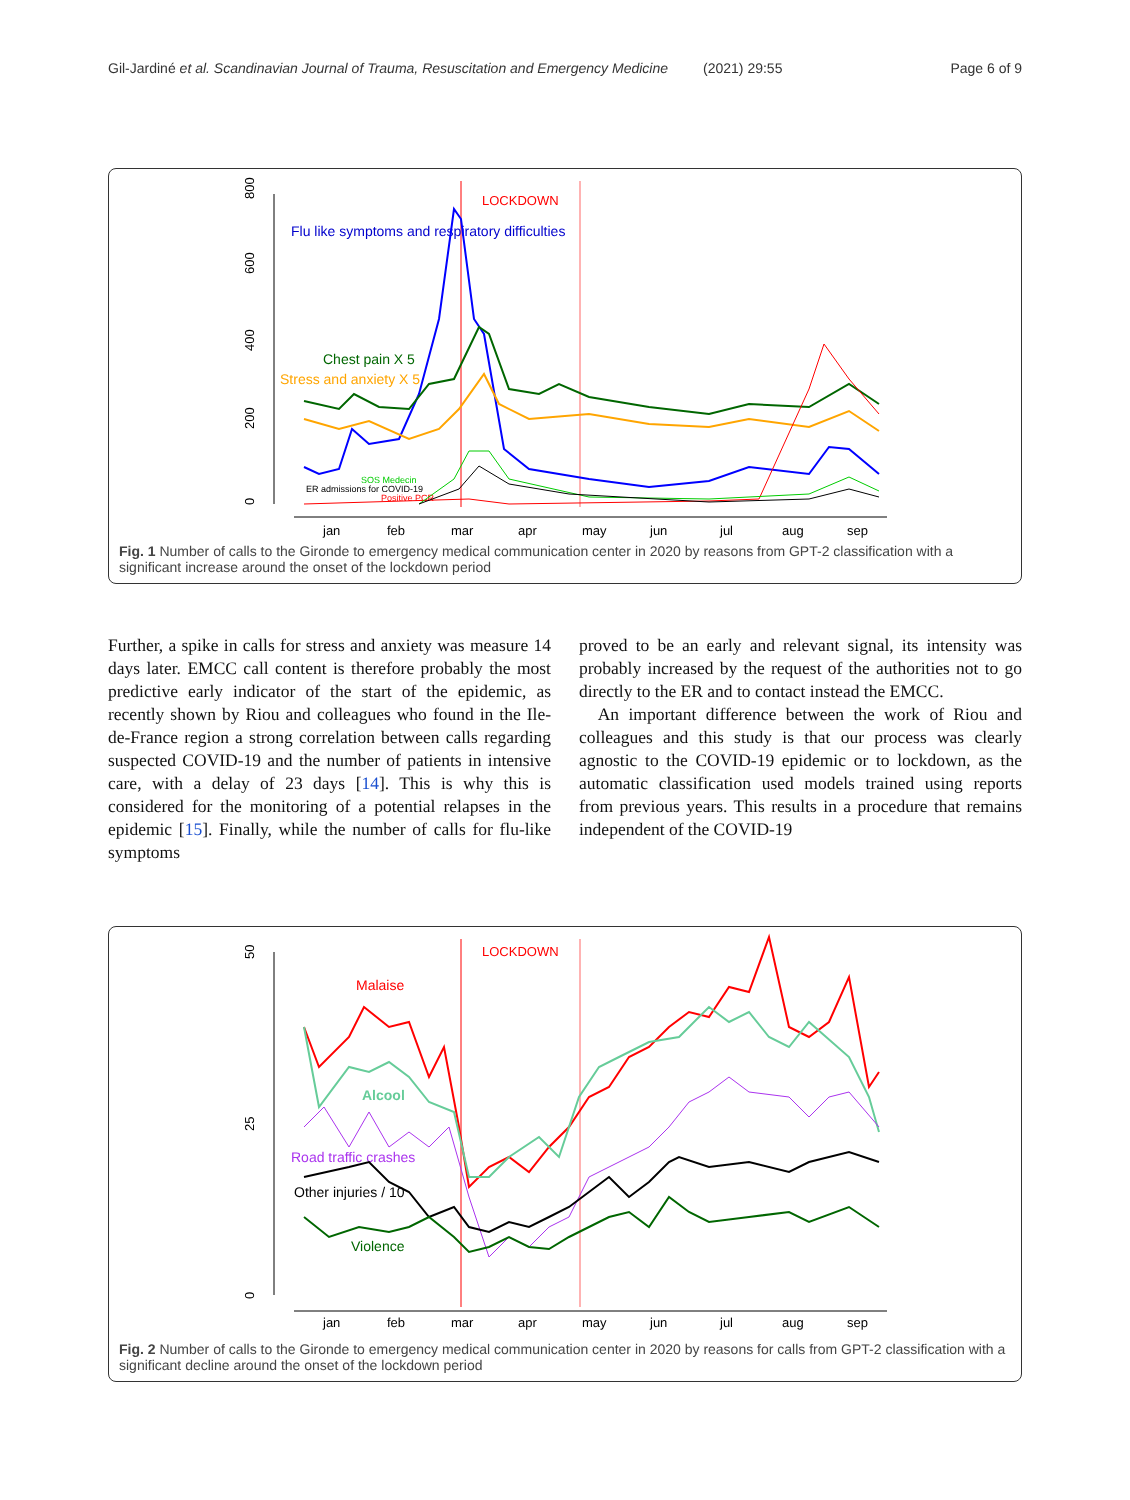Gil-Jardiné et al. Scandinavian Journal of Trauma, Resuscitation and Emergency Medicine (2021) 29:55 Page 6 of 9
800
600
400
200
0
jan
feb
mar
apr
may
jun
jul
aug
sep
LOCKDOWN
Flu like symptoms and respiratory difficulties
Chest pain X 5
Stress and anxiety X 5
SOS Medecin
ER admissions for COVID-19
Positive PCR
Fig. 1 Number of calls to the Gironde to emergency medical communication center in 2020 by reasons from GPT-2 classification with a significant increase around the onset of the lockdown period
Further, a spike in calls for stress and anxiety was measure 14 days later. EMCC call content is therefore probably the most predictive early indicator of the start of the epidemic, as recently shown by Riou and colleagues who found in the Ile-de-France region a strong correlation between calls regarding suspected COVID-19 and the number of patients in intensive care, with a delay of 23 days [14]. This is why this is considered for the monitoring of a potential relapses in the epidemic [15]. Finally, while the number of calls for flu-like symptoms
proved to be an early and relevant signal, its intensity was probably increased by the request of the authorities not to go directly to the ER and to contact instead the EMCC.
An important difference between the work of Riou and colleagues and this study is that our process was clearly agnostic to the COVID-19 epidemic or to lockdown, as the automatic classification used models trained using reports from previous years. This results in a procedure that remains independent of the COVID-19
50
25
0
jan
feb
mar
apr
may
jun
jul
aug
sep
LOCKDOWN
Malaise
Alcool
Road traffic crashes
Other injuries / 10
Violence
Fig. 2 Number of calls to the Gironde to emergency medical communication center in 2020 by reasons for calls from GPT-2 classification with a significant decline around the onset of the lockdown period